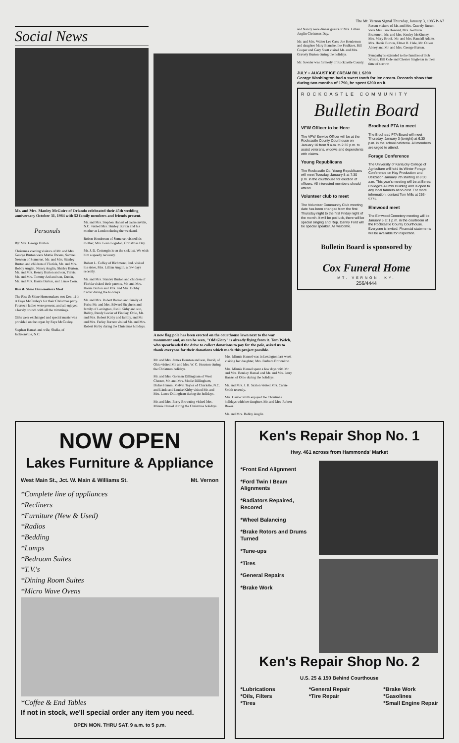The Mt. Vernon Signal Thursday, January 3, 1985 P-A7
Social News
Mr. and Mrs. Manley McGuire of Orlando celebrated their 45th wedding anniversary October 31, 1984 with 52 family members and friends present.
Personals
By: Mrs. George Burton
Christmas evening visitors of Mr. and Mrs. George Burton were Mattie Owens, Samuel Newton of Somerset, Mr. and Mrs. Stanley Burton and children of Florida, Mr. and Mrs. Bobby Anglin, Nancy Anglin, Shirley Burton, Mr. and Mrs. Kenny Burton and son, Travis, Mr. and Mrs. Tommy Ard and son, Dustin, Mr. and Mrs. Harris Burton, and Lance Corn.
Rise & Shine Homemakers Meet
The Rise & Shine Homemakers met Dec. 11th at Faye McCauley's for their Christmas party. Fourteen ladies were present, and all enjoyed a lovely brunch with all the trimmings.
Gifts were exchanged and special music was provided on the organ by Faye McCauley.
Stephen Hansel and wife, Sheila, of Jacksonville, N.C.
Mr. and Mrs. Stephen Hansel of Jacksonville, N.C. visited Mrs. Shirley Burton and his mother at London during the weekend.
Robert Henderson of Somerset visited his mother, Mrs. Lona Logsdon, Christmas Day.
Mr. J. D. Cottongin is on the sick list. We wish him a speedy recovery.
Robert L. Coffey of Richmond, Ind. visited his sister, Mrs. Lillian Anglin, a few days recently.
Mr. and Mrs. Stanley Burton and children of Florida visited their parents, Mr. and Mrs. Harris Burton and Mrs. and Mrs. Bobby Carter during the holidays.
Mr. and Mrs. Robert Barron and family of Paris; Mr. and Mrs. Edward Stephens and family of Lexington, Estill Kirby and son, Bobby, Randy Lozier of Findlay, Ohio, Mr. and Mrs. Robert Kirby and family, and Mr. and Mrs. Farley Barnett visited Mr. and Mrs. Robert Kirby during the Christmas holidays.
A new flag pole has been erected on the courthouse lawn next to the war monument and, as can be seen, "Old Glory" is already flying from it. Tom Welch, who spearheaded the drive to collect donations to pay for the pole, asked us to thank everyone for their donations which made this project possible.
Mr. and Mrs. James Houston and son, David, of Ohio visited Mr. and Mrs. W. C. Houston during the Christmas holidays.
Mr. and Mrs. Gorman Dillingham of West Chester, Mr. and Mrs. Modie Dillingham, Dallas Hamm, Melvin Taylor of Charlotte, N.C. and Linda and Louise Kirby visited Mr. and Mrs. Lance Dillingham during the holidays.
Mr. and Mrs. Barry Browning visited Mrs. Minnie Hansel during the Christmas holidays.
Mrs. Minnie Hansel was in Lexington last week visiting her daughter, Mrs. Barbara Brownlow.
Mrs. Minnie Hansel spent a few days with Mr. and Mrs. Bentley Hansel and Mr. and Mrs. Jerry Hansel of Ohio during the holidays.
Mr. and Mrs. J. B. Saxton visited Mrs. Carrie Smith recently.
Mrs. Carrie Smith enjoyed the Christmas holidays with her daughter, Mr. and Mrs. Robert Baker.
Mr. and Mrs. Bobby Anglin
and Nancy were dinner guests of Mrs. Lillian Anglin Christmas Day.
Mr. and Mrs. Walter Lee Cass, Joe Henderson and daughter Mary Blanche, Ike Faulkner, Bill Cooper and Gary Scott visited Mr. and Mrs. Gravely Burton during the holidays.
Mr. Sowder was formerly of Rockcastle County.
Recent visitors of Mr. and Mrs. Gravely Burton were Mrs. Bea Howard, Mrs. Gertrude Brummett, Mr. and Mrs. Kenley McKinney, Mrs. Mary Brock, Mr. and Mrs. Randall Adams, Mrs. Harris Burton, Elmer H. Hale, Mr. Oliver Abney and Mr. and Mrs. George Burton.
Sympathy is extended to the families of Bob Wilson, Bill Cole and Chester Singleton in their time of sorrow.
JULY + AUGUST ICE CREAM BILL $200
George Washington had a sweet tooth for ice cream. Records show that during two months of 1790, he spent $200 on it.
ROCKCASTLE COMMUNITY
Bulletin Board
VFW Officer to be Here
The VFW Service Officer will be at the Rockcastle County Courthouse on January 10 from 9 a.m. to 2:30 p.m. to assist veterans, widows and dependents with claims.
Young Republicans
The Rockcastle Co. Young Republicans will meet Tuesday, January 8 at 7:30 p.m. in the courthouse for election of officers. All interested members should attend.
Volunteer club to meet
The Volunteer Community Club meeting date has been changed from the first Thursday night to the first Friday night of the month. It will be pot luck, there will be special singing and Rep. Danny Ford will be special speaker. All welcome.
Brodhead PTA to meet
The Brodhead PTA Board will meet Thursday, January 3 (tonight) at 6:30 p.m. in the school cafeteria. All members are urged to attend.
Forage Conference
The University of Kentucky College of Agriculture will hold its Winter Forage Conference on Hay Production and Utilization January 7th starting at 8:30 a.m. This year's meeting will be at Berea College's Alumni Building and is open to any local farmers at no cost. For more information, contact Tom Mills at 256-5771.
Elmwood meet
The Elmwood Cemetery meeting will be January 5 at 1 p.m. in the courtroom of the Rockcastle County Courthouse. Everyone is invited. Financial statements will be available for inspection.
Bulletin Board is sponsored by
Cox Funeral Home
MT. VERNON, KY.
256/4444
NOW OPEN
Lakes Furniture & Appliance
West Main St., Jct. W. Main & Williams St. Mt. Vernon
*Complete line of appliances
*Recliners
*Furniture (New & Used)
*Radios
*Bedding
*Lamps
*Bedroom Suites
*T.V.'s
*Dining Room Suites
*Micro Wave Ovens
*Coffee & End Tables
If not in stock, we'll special order any item you need.
OPEN MON. THRU SAT. 9 a.m. to 5 p.m.
Ken's Repair Shop No. 1
Hwy. 461 across from Hammonds' Market
*Front End Alignment
*Ford Twin I Beam Alignments
*Radiators Repaired, Recored
*Wheel Balancing
*Brake Rotors and Drums Turned
*Tune-ups
*Tires
*General Repairs
*Brake Work
Ken's Repair Shop No. 2
U.S. 25 & 150 Behind Courthouse
*Lubrications
*Oils, Filters
*Tires
*General Repair
*Tire Repair
*Brake Work
*Gasolines
*Small Engine Repair